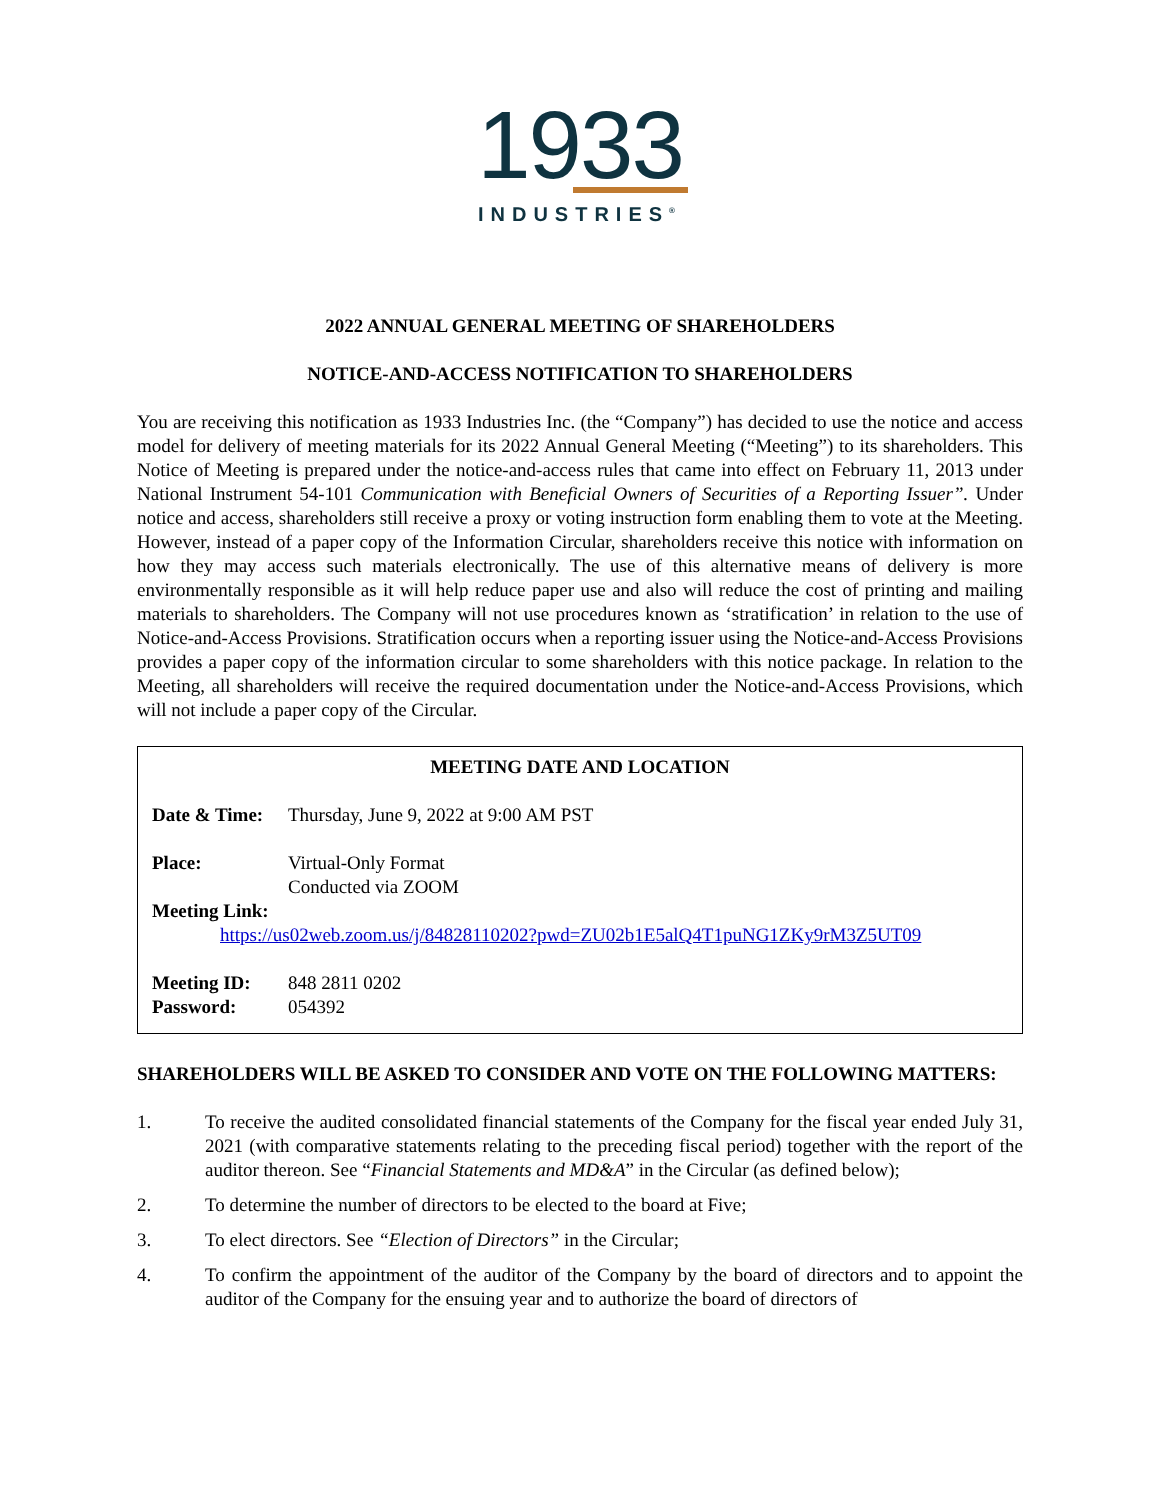1933
INDUSTRIES<sup>®</sup>
2022 ANNUAL GENERAL MEETING OF SHAREHOLDERS
NOTICE-AND-ACCESS NOTIFICATION TO SHAREHOLDERS
You are receiving this notification as 1933 Industries Inc. (the “Company”) has decided to use the notice and access model for delivery of meeting materials for its 2022 Annual General Meeting (“Meeting”) to its shareholders. This Notice of Meeting is prepared under the notice-and-access rules that came into effect on February 11, 2013 under National Instrument 54-101 Communication with Beneficial Owners of Securities of a Reporting Issuer”. Under notice and access, shareholders still receive a proxy or voting instruction form enabling them to vote at the Meeting. However, instead of a paper copy of the Information Circular, shareholders receive this notice with information on how they may access such materials electronically. The use of this alternative means of delivery is more environmentally responsible as it will help reduce paper use and also will reduce the cost of printing and mailing materials to shareholders. The Company will not use procedures known as ‘stratification’ in relation to the use of Notice-and-Access Provisions. Stratification occurs when a reporting issuer using the Notice-and-Access Provisions provides a paper copy of the information circular to some shareholders with this notice package. In relation to the Meeting, all shareholders will receive the required documentation under the Notice-and-Access Provisions, which will not include a paper copy of the Circular.
MEETING DATE AND LOCATION
Date & Time: Thursday, June 9, 2022 at 9:00 AM PST
Place: Virtual-Only Format
Conducted via ZOOM
Meeting Link:
https://us02web.zoom.us/j/84828110202?pwd=ZU02b1E5alQ4T1puNG1ZKy9rM3Z5UT09
Meeting ID: 848 2811 0202
Password: 054392
SHAREHOLDERS WILL BE ASKED TO CONSIDER AND VOTE ON THE FOLLOWING MATTERS:
1. To receive the audited consolidated financial statements of the Company for the fiscal year ended July 31, 2021 (with comparative statements relating to the preceding fiscal period) together with the report of the auditor thereon. See “Financial Statements and MD&A” in the Circular (as defined below);
2. To determine the number of directors to be elected to the board at Five;
3. To elect directors. See “Election of Directors” in the Circular;
4. To confirm the appointment of the auditor of the Company by the board of directors and to appoint the auditor of the Company for the ensuing year and to authorize the board of directors of